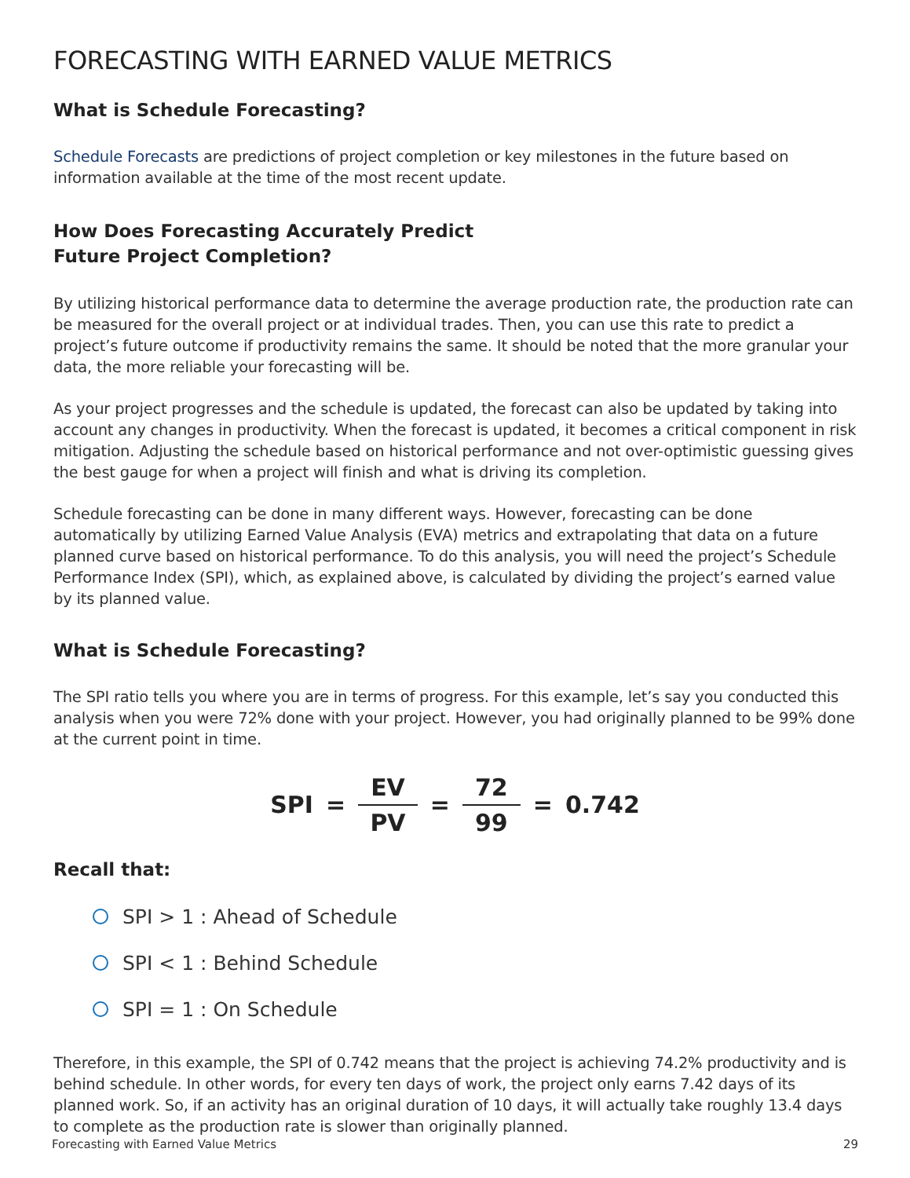FORECASTING WITH EARNED VALUE METRICS
What is Schedule Forecasting?
Schedule Forecasts are predictions of project completion or key milestones in the future based on information available at the time of the most recent update.
How Does Forecasting Accurately Predict
Future Project Completion?
By utilizing historical performance data to determine the average production rate, the production rate can be measured for the overall project or at individual trades. Then, you can use this rate to predict a project’s future outcome if productivity remains the same. It should be noted that the more granular your data, the more reliable your forecasting will be.
As your project progresses and the schedule is updated, the forecast can also be updated by taking into account any changes in productivity. When the forecast is updated, it becomes a critical component in risk mitigation. Adjusting the schedule based on historical performance and not over-optimistic guessing gives the best gauge for when a project will finish and what is driving its completion.
Schedule forecasting can be done in many different ways. However, forecasting can be done automatically by utilizing Earned Value Analysis (EVA) metrics and extrapolating that data on a future planned curve based on historical performance. To do this analysis, you will need the project’s Schedule Performance Index (SPI), which, as explained above, is calculated by dividing the project’s earned value by its planned value.
What is Schedule Forecasting?
The SPI ratio tells you where you are in terms of progress. For this example, let’s say you conducted this analysis when you were 72% done with your project. However, you had originally planned to be 99% done at the current point in time.
SPI = EV PV = 72 99 = 0.742
Recall that:
SPI > 1 : Ahead of Schedule
SPI < 1 : Behind Schedule
SPI = 1 : On Schedule
Therefore, in this example, the SPI of 0.742 means that the project is achieving 74.2% productivity and is behind schedule. In other words, for every ten days of work, the project only earns 7.42 days of its planned work. So, if an activity has an original duration of 10 days, it will actually take roughly 13.4 days to complete as the production rate is slower than originally planned.
Forecasting with Earned Value Metrics 29